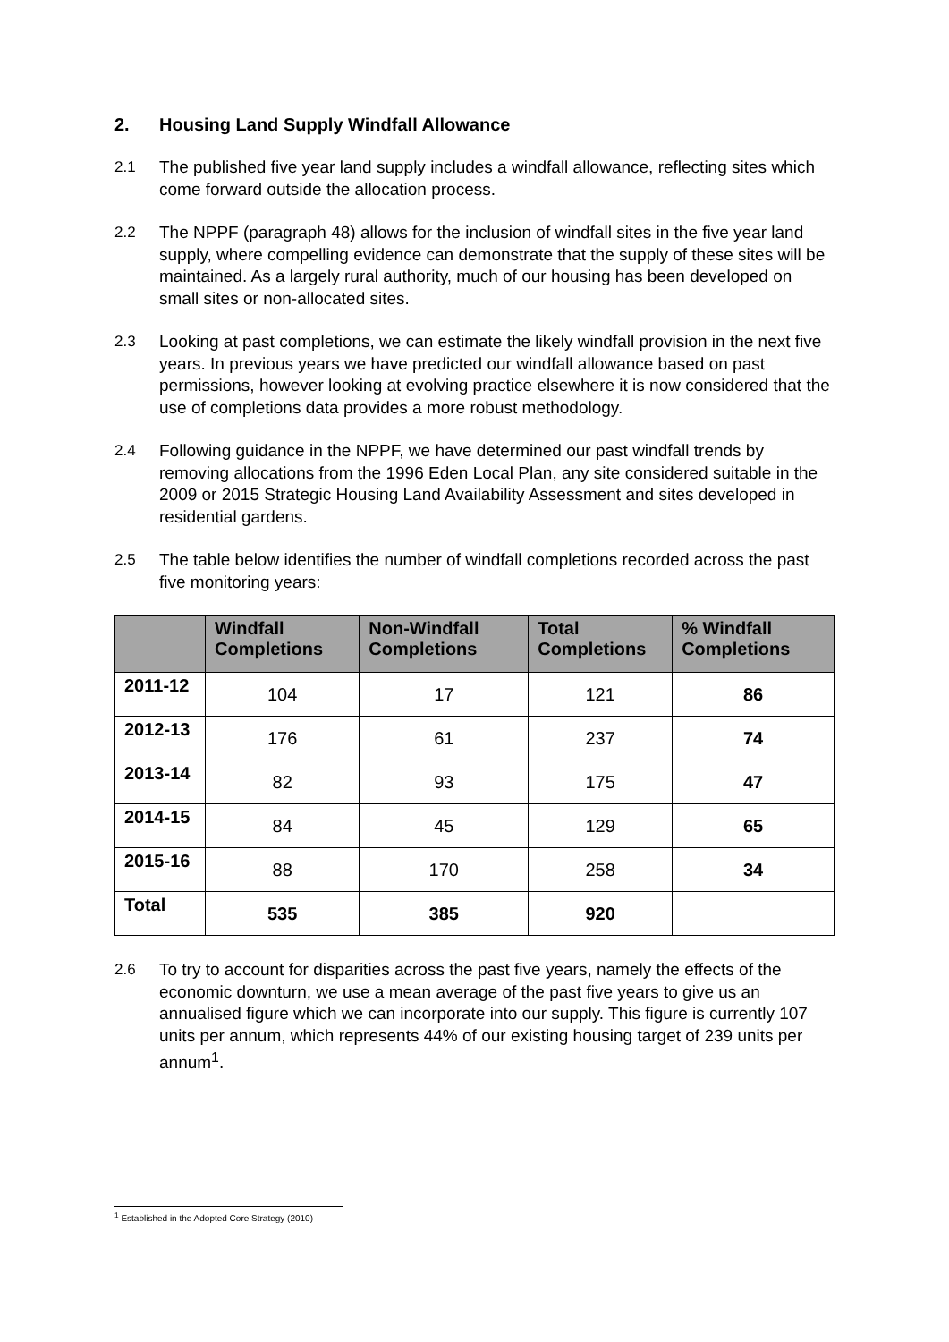2. Housing Land Supply Windfall Allowance
2.1 The published five year land supply includes a windfall allowance, reflecting sites which come forward outside the allocation process.
2.2 The NPPF (paragraph 48) allows for the inclusion of windfall sites in the five year land supply, where compelling evidence can demonstrate that the supply of these sites will be maintained. As a largely rural authority, much of our housing has been developed on small sites or non-allocated sites.
2.3 Looking at past completions, we can estimate the likely windfall provision in the next five years. In previous years we have predicted our windfall allowance based on past permissions, however looking at evolving practice elsewhere it is now considered that the use of completions data provides a more robust methodology.
2.4 Following guidance in the NPPF, we have determined our past windfall trends by removing allocations from the 1996 Eden Local Plan, any site considered suitable in the 2009 or 2015 Strategic Housing Land Availability Assessment and sites developed in residential gardens.
2.5 The table below identifies the number of windfall completions recorded across the past five monitoring years:
| | Windfall Completions | Non-Windfall Completions | Total Completions | % Windfall Completions |
| --- | --- | --- | --- | --- |
| 2011-12 | 104 | 17 | 121 | 86 |
| 2012-13 | 176 | 61 | 237 | 74 |
| 2013-14 | 82 | 93 | 175 | 47 |
| 2014-15 | 84 | 45 | 129 | 65 |
| 2015-16 | 88 | 170 | 258 | 34 |
| Total | 535 | 385 | 920 | |
2.6 To try to account for disparities across the past five years, namely the effects of the economic downturn, we use a mean average of the past five years to give us an annualised figure which we can incorporate into our supply. This figure is currently 107 units per annum, which represents 44% of our existing housing target of 239 units per annum<sup>1</sup>.
<sup>1</sup> Established in the Adopted Core Strategy (2010)